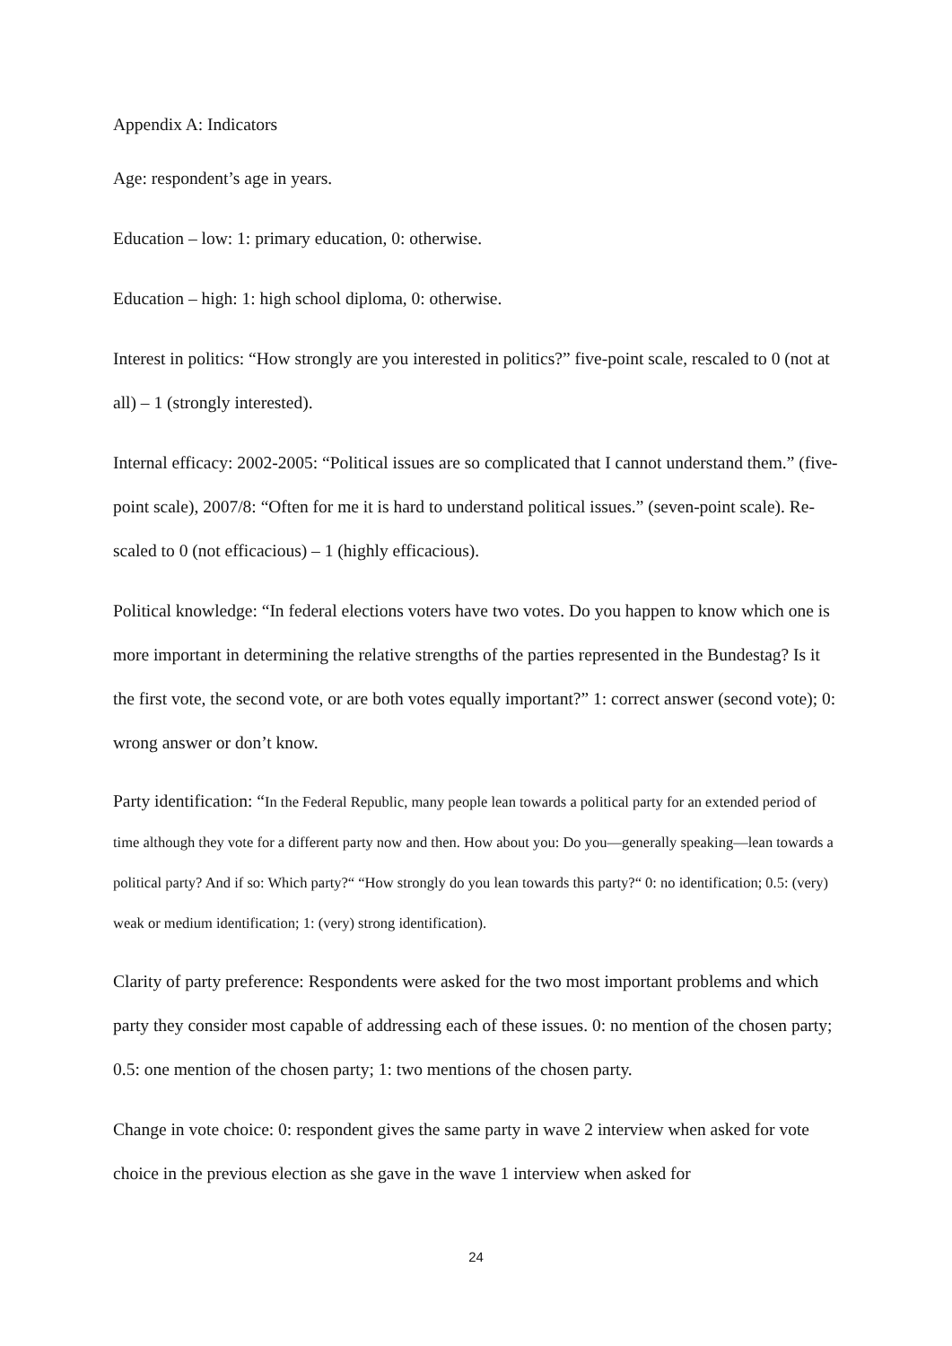Appendix A: Indicators
Age: respondent’s age in years.
Education – low: 1: primary education, 0: otherwise.
Education – high: 1: high school diploma, 0: otherwise.
Interest in politics: “How strongly are you interested in politics?” five-point scale, rescaled to 0 (not at all) – 1 (strongly interested).
Internal efficacy: 2002-2005: “Political issues are so complicated that I cannot understand them.” (five-point scale), 2007/8: “Often for me it is hard to understand political issues.” (seven-point scale). Re-scaled to 0 (not efficacious) – 1 (highly efficacious).
Political knowledge: “In federal elections voters have two votes. Do you happen to know which one is more important in determining the relative strengths of the parties represented in the Bundestag? Is it the first vote, the second vote, or are both votes equally important?” 1: correct answer (second vote); 0: wrong answer or don’t know.
Party identification: “In the Federal Republic, many people lean towards a political party for an extended period of time although they vote for a different party now and then. How about you: Do you—generally speaking—lean towards a political party? And if so: Which party?“ “How strongly do you lean towards this party?“ 0: no identification; 0.5: (very) weak or medium identification; 1: (very) strong identification).
Clarity of party preference: Respondents were asked for the two most important problems and which party they consider most capable of addressing each of these issues. 0: no mention of the chosen party; 0.5: one mention of the chosen party; 1: two mentions of the chosen party.
Change in vote choice: 0: respondent gives the same party in wave 2 interview when asked for vote choice in the previous election as she gave in the wave 1 interview when asked for
24